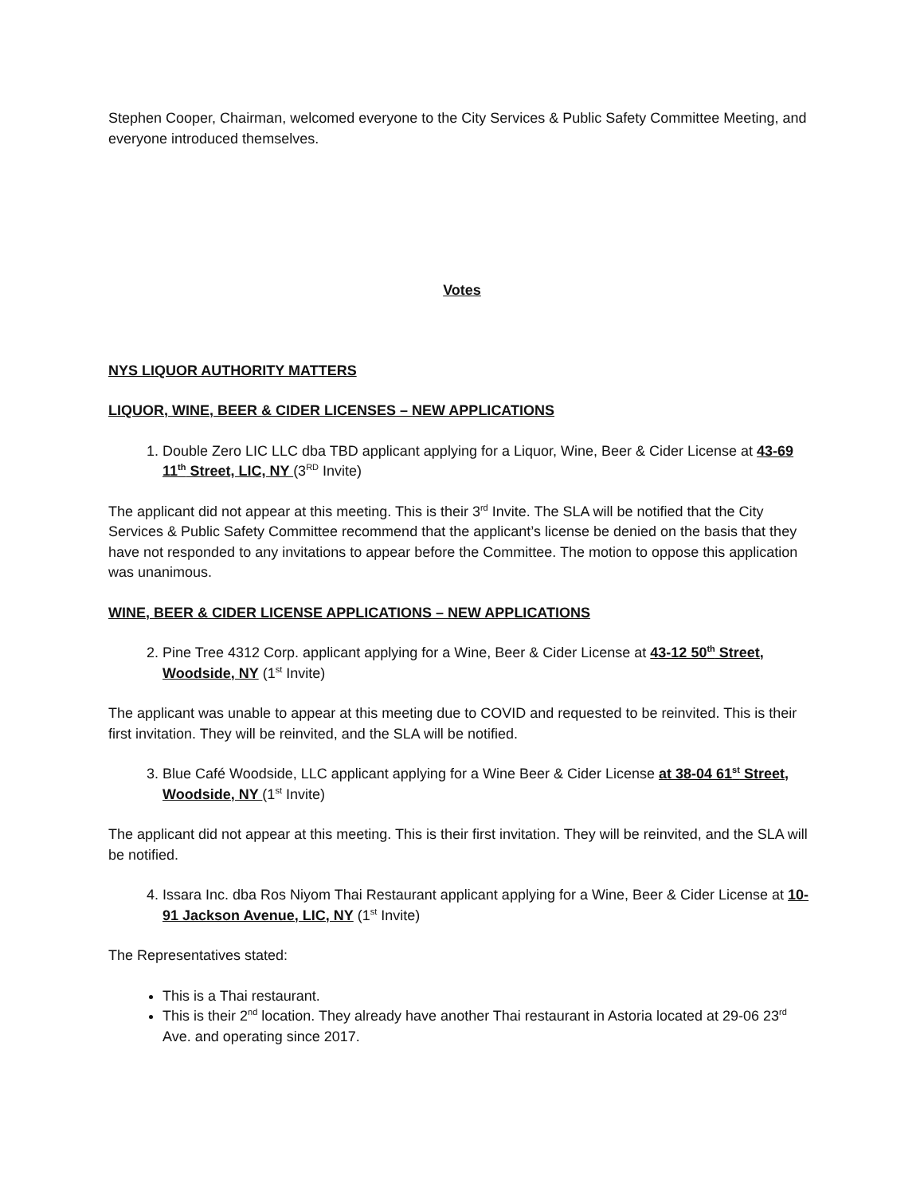Stephen Cooper, Chairman, welcomed everyone to the City Services & Public Safety Committee Meeting, and everyone introduced themselves.
Votes
NYS LIQUOR AUTHORITY MATTERS
LIQUOR, WINE, BEER & CIDER LICENSES – NEW APPLICATIONS
1. Double Zero LIC LLC dba TBD applicant applying for a Liquor, Wine, Beer & Cider License at 43-69 11<sup>th</sup> Street, LIC, NY (3<sup>RD</sup> Invite)
The applicant did not appear at this meeting. This is their 3<sup>rd</sup> Invite. The SLA will be notified that the City Services & Public Safety Committee recommend that the applicant’s license be denied on the basis that they have not responded to any invitations to appear before the Committee. The motion to oppose this application was unanimous.
WINE, BEER & CIDER LICENSE APPLICATIONS – NEW APPLICATIONS
2. Pine Tree 4312 Corp. applicant applying for a Wine, Beer & Cider License at 43-12 50<sup>th</sup> Street, Woodside, NY (1<sup>st</sup> Invite)
The applicant was unable to appear at this meeting due to COVID and requested to be reinvited. This is their first invitation. They will be reinvited, and the SLA will be notified.
3. Blue Café Woodside, LLC applicant applying for a Wine Beer & Cider License at 38-04 61<sup>st</sup> Street, Woodside, NY (1<sup>st</sup> Invite)
The applicant did not appear at this meeting. This is their first invitation. They will be reinvited, and the SLA will be notified.
4. Issara Inc. dba Ros Niyom Thai Restaurant applicant applying for a Wine, Beer & Cider License at 10-91 Jackson Avenue, LIC, NY (1<sup>st</sup> Invite)
The Representatives stated:
This is a Thai restaurant.
This is their 2<sup>nd</sup> location. They already have another Thai restaurant in Astoria located at 29-06 23<sup>rd</sup> Ave. and operating since 2017.